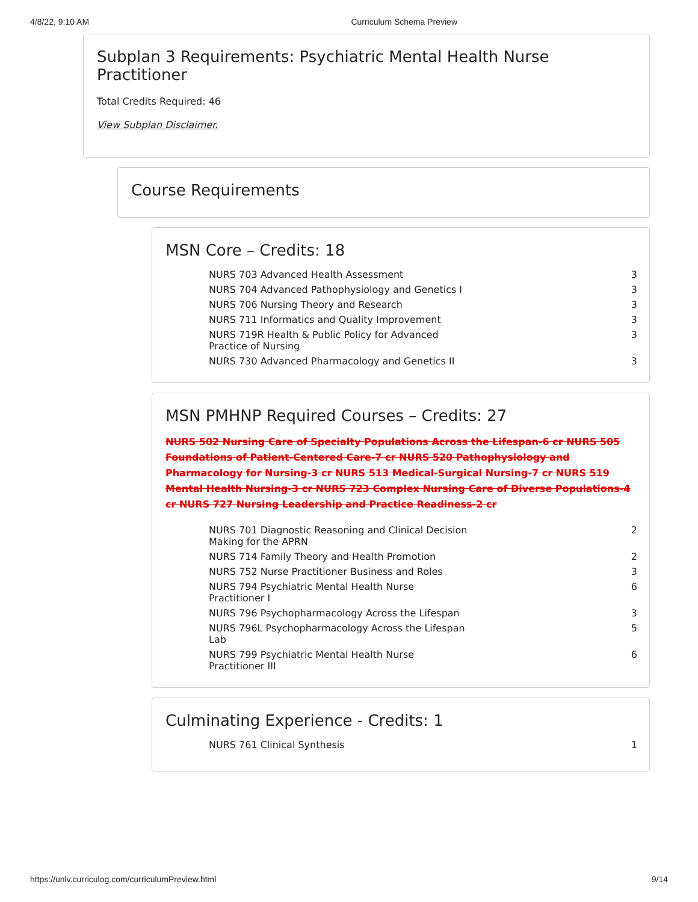4/8/22, 9:10 AM Curriculum Schema Preview
Subplan 3 Requirements: Psychiatric Mental Health Nurse Practitioner
Total Credits Required: 46
View Subplan Disclaimer.
Course Requirements
MSN Core – Credits: 18
| NURS 703 Advanced Health Assessment | 3 |
| NURS 704 Advanced Pathophysiology and Genetics I | 3 |
| NURS 706 Nursing Theory and Research | 3 |
| NURS 711 Informatics and Quality Improvement | 3 |
| NURS 719R Health & Public Policy for Advanced Practice of Nursing | 3 |
| NURS 730 Advanced Pharmacology and Genetics II | 3 |
MSN PMHNP Required Courses – Credits: 27
NURS 502 Nursing Care of Specialty Populations Across the Lifespan-6 cr NURS 505 Foundations of Patient-Centered Care-7 cr NURS 520 Pathophysiology and Pharmacology for Nursing-3 cr NURS 513 Medical-Surgical Nursing-7 cr NURS 519 Mental Health Nursing-3 cr NURS 723 Complex Nursing Care of Diverse Populations-4 cr NURS 727 Nursing Leadership and Practice Readiness-2 cr
| NURS 701 Diagnostic Reasoning and Clinical Decision Making for the APRN | 2 |
| NURS 714 Family Theory and Health Promotion | 2 |
| NURS 752 Nurse Practitioner Business and Roles | 3 |
| NURS 794 Psychiatric Mental Health Nurse Practitioner I | 6 |
| NURS 796 Psychopharmacology Across the Lifespan | 3 |
| NURS 796L Psychopharmacology Across the Lifespan Lab | 5 |
| NURS 799 Psychiatric Mental Health Nurse Practitioner III | 6 |
Culminating Experience - Credits: 1
| NURS 761 Clinical Synthesis | 1 |
https://unlv.curriculog.com/curriculumPreview.html 9/14